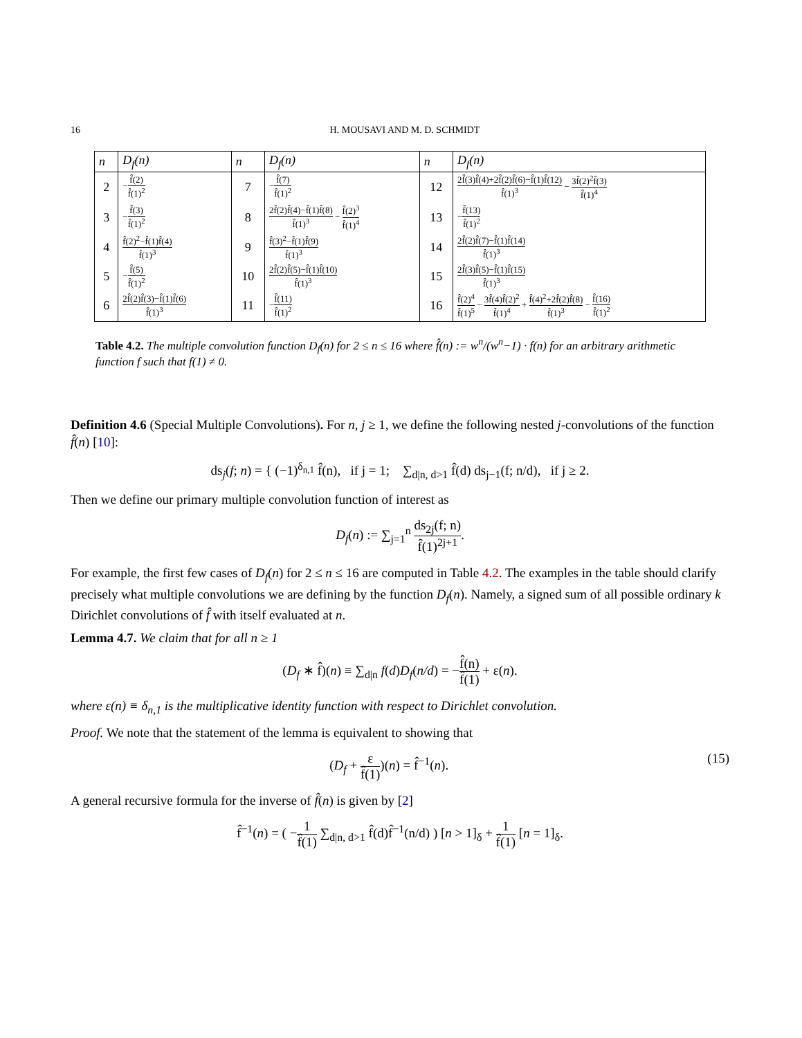16 H. MOUSAVI AND M. D. SCHMIDT
| n | D<sub>f</sub>(n) | n | D<sub>f</sub>(n) | n | D<sub>f</sub>(n) |
| --- | --- | --- | --- | --- | --- |
| 2 | − f̂(2) f̂(1)<sup>2</sup> | 7 | − f̂(7) f̂(1)<sup>2</sup> | 12 | 2f̂(3)f̂(4)+2f̂(2)f̂(6)−f̂(1)f̂(12) f̂(1)<sup>3</sup> − 3f̂(2)<sup>2</sup>f̂(3) f̂(1)<sup>4</sup> |
| 3 | − f̂(3) f̂(1)<sup>2</sup> | 8 | 2f̂(2)f̂(4)−f̂(1)f̂(8) f̂(1)<sup>3</sup> − f̂(2)<sup>3</sup> f̂(1)<sup>4</sup> | 13 | − f̂(13) f̂(1)<sup>2</sup> |
| 4 | f̂(2)<sup>2</sup>−f̂(1)f̂(4) f̂(1)<sup>3</sup> | 9 | f̂(3)<sup>2</sup>−f̂(1)f̂(9) f̂(1)<sup>3</sup> | 14 | 2f̂(2)f̂(7)−f̂(1)f̂(14) f̂(1)<sup>3</sup> |
| 5 | − f̂(5) f̂(1)<sup>2</sup> | 10 | 2f̂(2)f̂(5)−f̂(1)f̂(10) f̂(1)<sup>3</sup> | 15 | 2f̂(3)f̂(5)−f̂(1)f̂(15) f̂(1)<sup>3</sup> |
| 6 | 2f̂(2)f̂(3)−f̂(1)f̂(6) f̂(1)<sup>3</sup> | 11 | − f̂(11) f̂(1)<sup>2</sup> | 16 | f̂(2)<sup>4</sup> f̂(1)<sup>5</sup> − 3f̂(4)f̂(2)<sup>2</sup> f̂(1)<sup>4</sup> + f̂(4)<sup>2</sup>+2f̂(2)f̂(8) f̂(1)<sup>3</sup> − f̂(16) f̂(1)<sup>2</sup> |
Table 4.2. The multiple convolution function D<sub>f</sub>(n) for 2 ≤ n ≤ 16 where f̂(n) := w<sup>n</sup>/(w<sup>n</sup>−1) · f(n) for an arbitrary arithmetic function f such that f(1) ≠ 0.
Definition 4.6 (Special Multiple Convolutions). For n, j ≥ 1, we define the following nested j-convolutions of the function f̂(n) [10]:
ds<sub>j</sub>(f; n) = { (−1)<sup>δ<sub>n,1</sub></sup> f̂(n), if j = 1; ∑<sub>d|n, d>1</sub> f̂(d) ds<sub>j−1</sub>(f; n/d), if j ≥ 2.
Then we define our primary multiple convolution function of interest as
D<sub>f</sub>(n) := ∑<sub>j=1</sub><sup>n</sup> ds<sub>2j</sub>(f; n) f̂(1)<sup>2j+1</sup>.
For example, the first few cases of D<sub>f</sub>(n) for 2 ≤ n ≤ 16 are computed in Table 4.2. The examples in the table should clarify precisely what multiple convolutions we are defining by the function D<sub>f</sub>(n). Namely, a signed sum of all possible ordinary k Dirichlet convolutions of f̂ with itself evaluated at n.
Lemma 4.7. We claim that for all n ≥ 1
(D<sub>f</sub> ∗ f̂)(n) ≡ ∑<sub>d|n</sub> f(d)D<sub>f</sub>(n/d) = −f̂(n) f̂(1) + ε(n).
where ε(n) ≡ δ<sub>n,1</sub> is the multiplicative identity function with respect to Dirichlet convolution.
Proof. We note that the statement of the lemma is equivalent to showing that
(D<sub>f</sub> + ε f̂(1))(n) = f̂<sup>−1</sup>(n). (15)
A general recursive formula for the inverse of f̂(n) is given by [2]
f̂<sup>−1</sup>(n) = ( −1 f̂(1) ∑<sub>d|n, d>1</sub> f̂(d)f̂<sup>−1</sup>(n/d) ) [n > 1]<sub>δ</sub> + 1 f̂(1) [n = 1]<sub>δ</sub>.